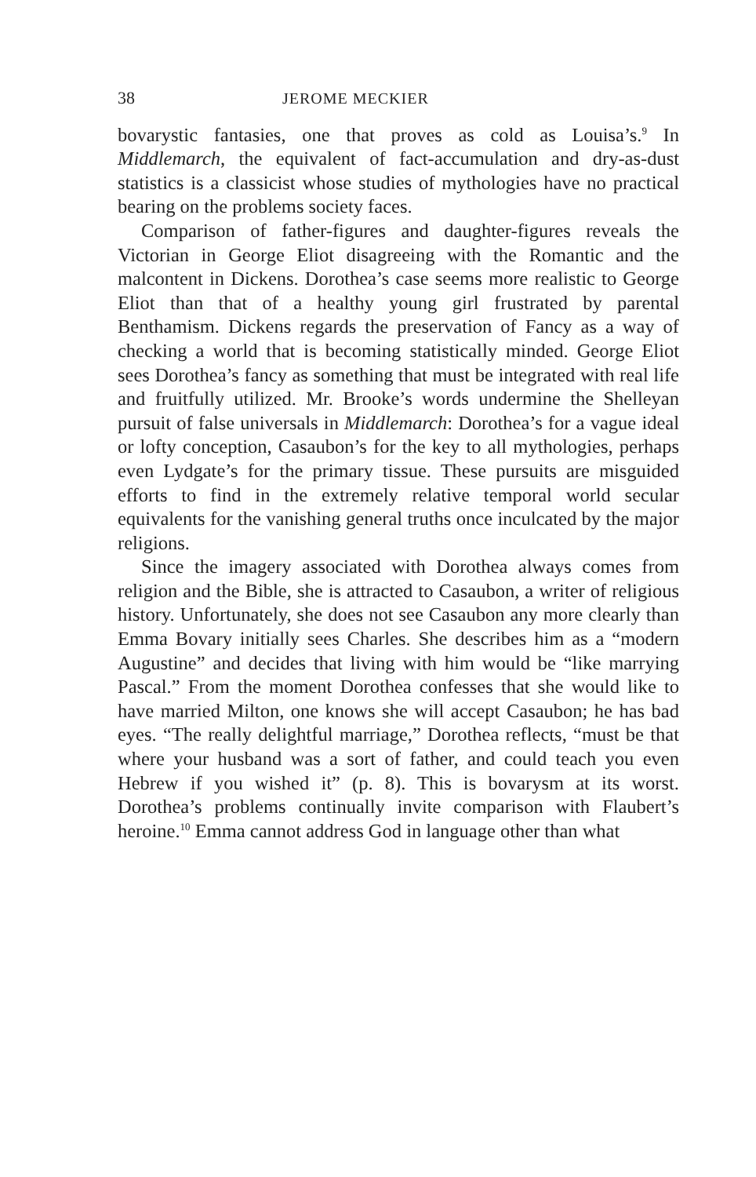38 JEROME MECKIER
bovarystic fantasies, one that proves as cold as Louisa’s.<sup>9</sup> In Middlemarch, the equivalent of fact-accumulation and dry-as-dust statistics is a classicist whose studies of mythologies have no practical bearing on the problems society faces.
Comparison of father-figures and daughter-figures reveals the Victorian in George Eliot disagreeing with the Romantic and the malcontent in Dickens. Dorothea’s case seems more realistic to George Eliot than that of a healthy young girl frustrated by parental Benthamism. Dickens regards the preservation of Fancy as a way of checking a world that is becoming statistically minded. George Eliot sees Dorothea’s fancy as something that must be integrated with real life and fruitfully utilized. Mr. Brooke’s words undermine the Shelleyan pursuit of false universals in Middlemarch: Dorothea’s for a vague ideal or lofty conception, Casaubon’s for the key to all mythologies, perhaps even Lydgate’s for the primary tissue. These pursuits are misguided efforts to find in the extremely relative temporal world secular equivalents for the vanishing general truths once inculcated by the major religions.
Since the imagery associated with Dorothea always comes from religion and the Bible, she is attracted to Casaubon, a writer of religious history. Unfortunately, she does not see Casaubon any more clearly than Emma Bovary initially sees Charles. She describes him as a “modern Augustine” and decides that living with him would be “like marrying Pascal.” From the moment Dorothea confesses that she would like to have married Milton, one knows she will accept Casaubon; he has bad eyes. “The really delightful marriage,” Dorothea reflects, “must be that where your husband was a sort of father, and could teach you even Hebrew if you wished it” (p. 8). This is bovarysm at its worst. Dorothea’s problems continually invite comparison with Flaubert’s heroine.<sup>10</sup> Emma cannot address God in language other than what